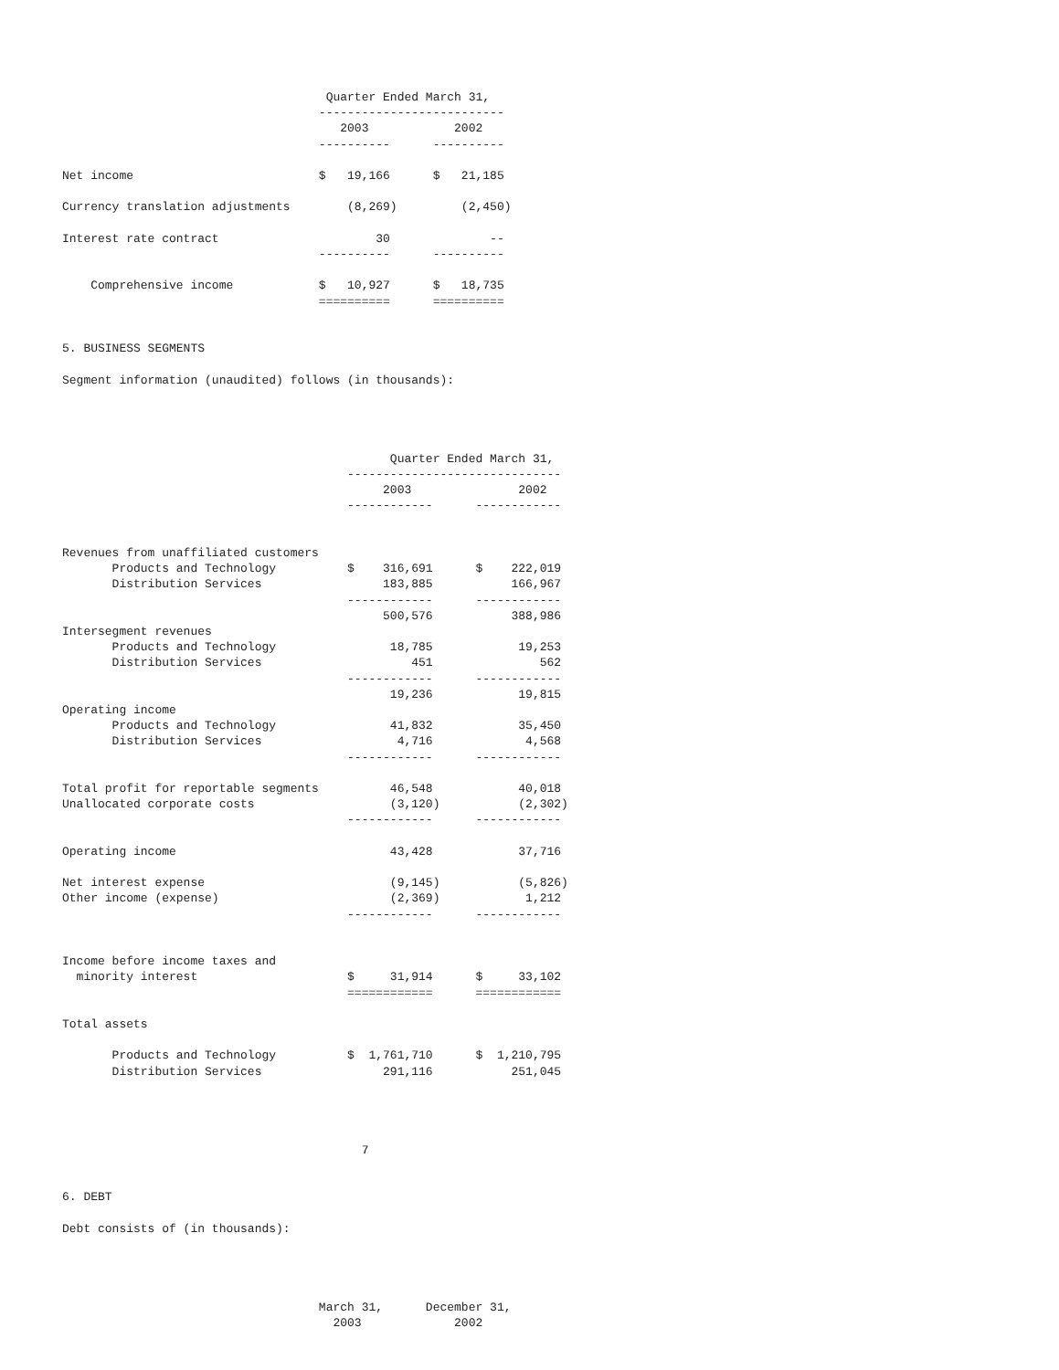Quarter Ended March 31,
                                    --------------------------
                                       2003            2002
                                    ----------      ----------

Net income                          $   19,166      $   21,185

Currency translation adjustments        (8,269)         (2,450)

Interest rate contract                      30              --
                                    ----------      ----------

    Comprehensive income            $   10,927      $   18,735
                                    ==========      ==========


5. BUSINESS SEGMENTS

Segment information (unaudited) follows (in thousands):




                                              Quarter Ended March 31,
                                        ------------------------------
                                             2003               2002
                                        ------------      ------------


Revenues from unaffiliated customers
       Products and Technology          $    316,691      $    222,019
       Distribution Services                 183,885           166,967
                                        ------------      ------------
                                             500,576           388,986
Intersegment revenues
       Products and Technology                18,785            19,253
       Distribution Services                     451               562
                                        ------------      ------------
                                              19,236            19,815
Operating income
       Products and Technology                41,832            35,450
       Distribution Services                   4,716             4,568
                                        ------------      ------------

Total profit for reportable segments          46,548            40,018
Unallocated corporate costs                   (3,120)           (2,302)
                                        ------------      ------------

Operating income                              43,428            37,716

Net interest expense                          (9,145)           (5,826)
Other income (expense)                        (2,369)            1,212
                                        ------------      ------------


Income before income taxes and
  minority interest                     $     31,914      $     33,102
                                        ============      ============

Total assets

       Products and Technology          $  1,761,710      $  1,210,795
       Distribution Services                 291,116           251,045




                                          7


6. DEBT

Debt consists of (in thousands):




                                    March 31,      December 31,
                                      2003             2002